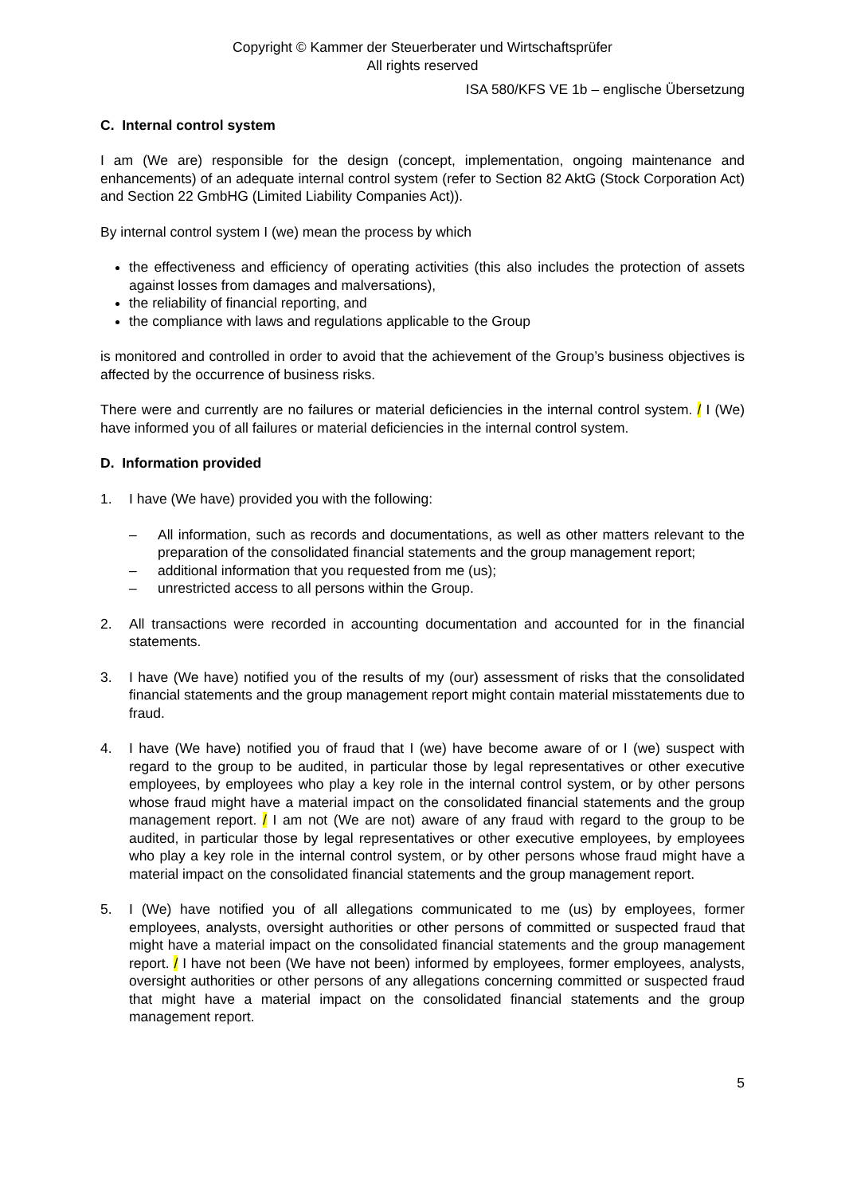Copyright © Kammer der Steuerberater und Wirtschaftsprüfer
All rights reserved
ISA 580/KFS VE 1b – englische Übersetzung
C. Internal control system
I am (We are) responsible for the design (concept, implementation, ongoing maintenance and enhancements) of an adequate internal control system (refer to Section 82 AktG (Stock Corporation Act) and Section 22 GmbHG (Limited Liability Companies Act)).
By internal control system I (we) mean the process by which
the effectiveness and efficiency of operating activities (this also includes the protection of assets against losses from damages and malversations),
the reliability of financial reporting, and
the compliance with laws and regulations applicable to the Group
is monitored and controlled in order to avoid that the achievement of the Group’s business objectives is affected by the occurrence of business risks.
There were and currently are no failures or material deficiencies in the internal control system. / I (We) have informed you of all failures or material deficiencies in the internal control system.
D. Information provided
1. I have (We have) provided you with the following:
– All information, such as records and documentations, as well as other matters relevant to the preparation of the consolidated financial statements and the group management report;
– additional information that you requested from me (us);
– unrestricted access to all persons within the Group.
2. All transactions were recorded in accounting documentation and accounted for in the financial statements.
3. I have (We have) notified you of the results of my (our) assessment of risks that the consolidated financial statements and the group management report might contain material misstatements due to fraud.
4. I have (We have) notified you of fraud that I (we) have become aware of or I (we) suspect with regard to the group to be audited, in particular those by legal representatives or other executive employees, by employees who play a key role in the internal control system, or by other persons whose fraud might have a material impact on the consolidated financial statements and the group management report. / I am not (We are not) aware of any fraud with regard to the group to be audited, in particular those by legal representatives or other executive employees, by employees who play a key role in the internal control system, or by other persons whose fraud might have a material impact on the consolidated financial statements and the group management report.
5. I (We) have notified you of all allegations communicated to me (us) by employees, former employees, analysts, oversight authorities or other persons of committed or suspected fraud that might have a material impact on the consolidated financial statements and the group management report. / I have not been (We have not been) informed by employees, former employees, analysts, oversight authorities or other persons of any allegations concerning committed or suspected fraud that might have a material impact on the consolidated financial statements and the group management report.
5